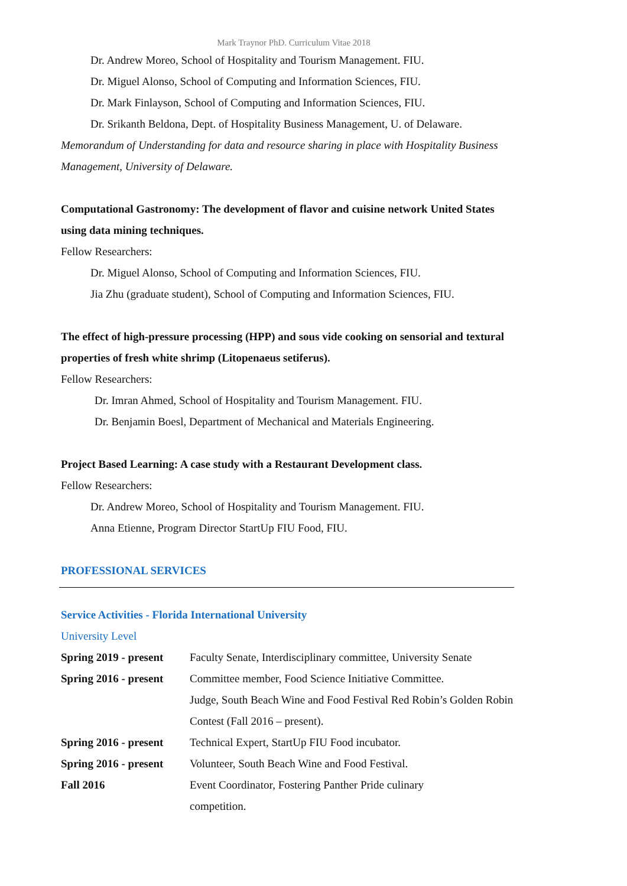Mark Traynor PhD. Curriculum Vitae 2018
Dr. Andrew Moreo, School of Hospitality and Tourism Management. FIU.
Dr. Miguel Alonso, School of Computing and Information Sciences, FIU.
Dr. Mark Finlayson, School of Computing and Information Sciences, FIU.
Dr. Srikanth Beldona, Dept. of Hospitality Business Management, U. of Delaware.
Memorandum of Understanding for data and resource sharing in place with Hospitality Business Management, University of Delaware.
Computational Gastronomy: The development of flavor and cuisine network United States using data mining techniques.
Fellow Researchers:
Dr. Miguel Alonso, School of Computing and Information Sciences, FIU.
Jia Zhu (graduate student), School of Computing and Information Sciences, FIU.
The effect of high-pressure processing (HPP) and sous vide cooking on sensorial and textural properties of fresh white shrimp (Litopenaeus setiferus).
Fellow Researchers:
Dr. Imran Ahmed, School of Hospitality and Tourism Management. FIU.
Dr. Benjamin Boesl, Department of Mechanical and Materials Engineering.
Project Based Learning: A case study with a Restaurant Development class.
Fellow Researchers:
Dr. Andrew Moreo, School of Hospitality and Tourism Management. FIU.
Anna Etienne, Program Director StartUp FIU Food, FIU.
PROFESSIONAL SERVICES
Service Activities - Florida International University
University Level
| Spring 2019 - present | Faculty Senate, Interdisciplinary committee, University Senate |
| Spring 2016 - present | Committee member, Food Science Initiative Committee. |
| | Judge, South Beach Wine and Food Festival Red Robin’s Golden Robin Contest (Fall 2016 – present). |
| Spring 2016 - present | Technical Expert, StartUp FIU Food incubator. |
| Spring 2016 - present | Volunteer, South Beach Wine and Food Festival. |
| Fall 2016 | Event Coordinator, Fostering Panther Pride culinary competition. |